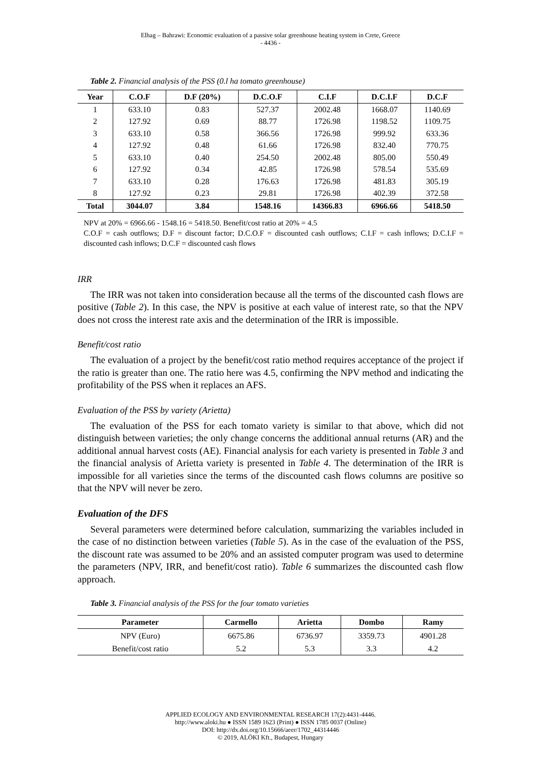Elhag – Bahrawi: Economic evaluation of a passive solar greenhouse heating system in Crete, Greece
- 4436 -
Table 2. Financial analysis of the PSS (0.l ha tomato greenhouse)
| Year | C.O.F | D.F (20%) | D.C.O.F | C.I.F | D.C.I.F | D.C.F |
| --- | --- | --- | --- | --- | --- | --- |
| 1 | 633.10 | 0.83 | 527.37 | 2002.48 | 1668.07 | 1140.69 |
| 2 | 127.92 | 0.69 | 88.77 | 1726.98 | 1198.52 | 1109.75 |
| 3 | 633.10 | 0.58 | 366.56 | 1726.98 | 999.92 | 633.36 |
| 4 | 127.92 | 0.48 | 61.66 | 1726.98 | 832.40 | 770.75 |
| 5 | 633.10 | 0.40 | 254.50 | 2002.48 | 805.00 | 550.49 |
| 6 | 127.92 | 0.34 | 42.85 | 1726.98 | 578.54 | 535.69 |
| 7 | 633.10 | 0.28 | 176.63 | 1726.98 | 481.83 | 305.19 |
| 8 | 127.92 | 0.23 | 29.81 | 1726.98 | 402.39 | 372.58 |
| Total | 3044.07 | 3.84 | 1548.16 | 14366.83 | 6966.66 | 5418.50 |
NPV at 20% = 6966.66 - 1548.16 = 5418.50. Benefit/cost ratio at 20% = 4.5
C.O.F = cash outflows; D.F = discount factor; D.C.O.F = discounted cash outflows; C.I.F = cash inflows; D.C.I.F = discounted cash inflows; D.C.F = discounted cash flows
IRR
The IRR was not taken into consideration because all the terms of the discounted cash flows are positive (Table 2). In this case, the NPV is positive at each value of interest rate, so that the NPV does not cross the interest rate axis and the determination of the IRR is impossible.
Benefit/cost ratio
The evaluation of a project by the benefit/cost ratio method requires acceptance of the project if the ratio is greater than one. The ratio here was 4.5, confirming the NPV method and indicating the profitability of the PSS when it replaces an AFS.
Evaluation of the PSS by variety (Arietta)
The evaluation of the PSS for each tomato variety is similar to that above, which did not distinguish between varieties; the only change concerns the additional annual returns (AR) and the additional annual harvest costs (AE). Financial analysis for each variety is presented in Table 3 and the financial analysis of Arietta variety is presented in Table 4. The determination of the IRR is impossible for all varieties since the terms of the discounted cash flows columns are positive so that the NPV will never be zero.
Evaluation of the DFS
Several parameters were determined before calculation, summarizing the variables included in the case of no distinction between varieties (Table 5). As in the case of the evaluation of the PSS, the discount rate was assumed to be 20% and an assisted computer program was used to determine the parameters (NPV, IRR, and benefit/cost ratio). Table 6 summarizes the discounted cash flow approach.
Table 3. Financial analysis of the PSS for the four tomato varieties
| Parameter | Carmello | Arietta | Dombo | Ramy |
| --- | --- | --- | --- | --- |
| NPV (Euro) | 6675.86 | 6736.97 | 3359.73 | 4901.28 |
| Benefit/cost ratio | 5.2 | 5.3 | 3.3 | 4.2 |
APPLIED ECOLOGY AND ENVIRONMENTAL RESEARCH 17(2):4431-4446.
http://www.aloki.hu ● ISSN 1589 1623 (Print) ● ISSN 1785 0037 (Online)
DOI: http://dx.doi.org/10.15666/aeer/1702_44314446
© 2019, ALÖKI Kft., Budapest, Hungary